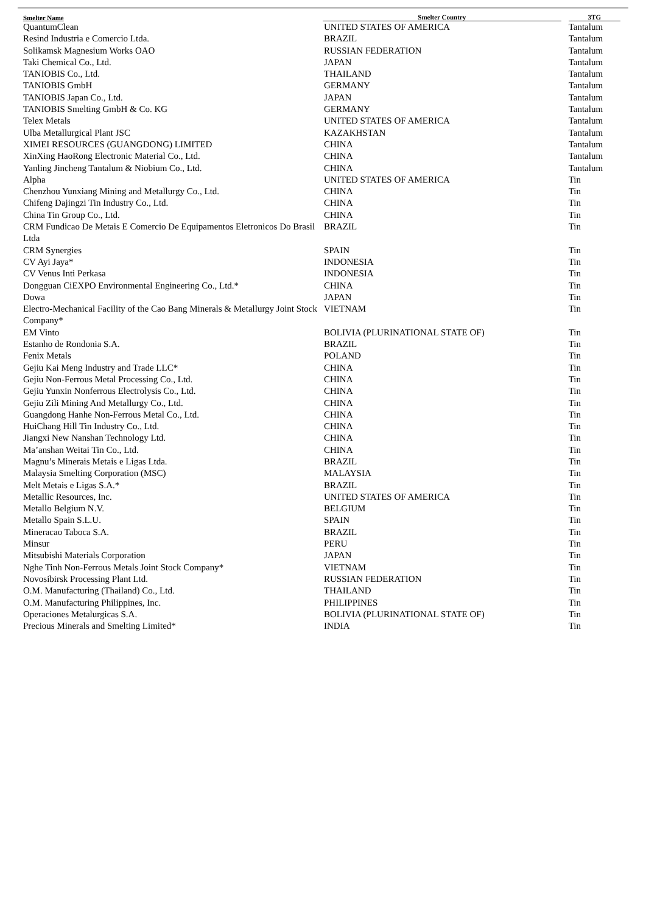| Smelter Name | Smelter Country | | 3TG |
| --- | --- | --- | --- |
| QuantumClean | UNITED STATES OF AMERICA | | Tantalum |
| Resind Industria e Comercio Ltda. | BRAZIL | | Tantalum |
| Solikamsk Magnesium Works OAO | RUSSIAN FEDERATION | | Tantalum |
| Taki Chemical Co., Ltd. | JAPAN | | Tantalum |
| TANIOBIS Co., Ltd. | THAILAND | | Tantalum |
| TANIOBIS GmbH | GERMANY | | Tantalum |
| TANIOBIS Japan Co., Ltd. | JAPAN | | Tantalum |
| TANIOBIS Smelting GmbH & Co. KG | GERMANY | | Tantalum |
| Telex Metals | UNITED STATES OF AMERICA | | Tantalum |
| Ulba Metallurgical Plant JSC | KAZAKHSTAN | | Tantalum |
| XIMEI RESOURCES (GUANGDONG) LIMITED | CHINA | | Tantalum |
| XinXing HaoRong Electronic Material Co., Ltd. | CHINA | | Tantalum |
| Yanling Jincheng Tantalum & Niobium Co., Ltd. | CHINA | | Tantalum |
| Alpha | UNITED STATES OF AMERICA | | Tin |
| Chenzhou Yunxiang Mining and Metallurgy Co., Ltd. | CHINA | | Tin |
| Chifeng Dajingzi Tin Industry Co., Ltd. | CHINA | | Tin |
| China Tin Group Co., Ltd. | CHINA | | Tin |
| CRM Fundicao De Metais E Comercio De Equipamentos Eletronicos Do Brasil Ltda | BRAZIL | | Tin |
| CRM Synergies | SPAIN | | Tin |
| CV Ayi Jaya* | INDONESIA | | Tin |
| CV Venus Inti Perkasa | INDONESIA | | Tin |
| Dongguan CiEXPO Environmental Engineering Co., Ltd.* | CHINA | | Tin |
| Dowa | JAPAN | | Tin |
| Electro-Mechanical Facility of the Cao Bang Minerals & Metallurgy Joint Stock Company* | VIETNAM | | Tin |
| EM Vinto | BOLIVIA (PLURINATIONAL STATE OF) | | Tin |
| Estanho de Rondonia S.A. | BRAZIL | | Tin |
| Fenix Metals | POLAND | | Tin |
| Gejiu Kai Meng Industry and Trade LLC* | CHINA | | Tin |
| Gejiu Non-Ferrous Metal Processing Co., Ltd. | CHINA | | Tin |
| Gejiu Yunxin Nonferrous Electrolysis Co., Ltd. | CHINA | | Tin |
| Gejiu Zili Mining And Metallurgy Co., Ltd. | CHINA | | Tin |
| Guangdong Hanhe Non-Ferrous Metal Co., Ltd. | CHINA | | Tin |
| HuiChang Hill Tin Industry Co., Ltd. | CHINA | | Tin |
| Jiangxi New Nanshan Technology Ltd. | CHINA | | Tin |
| Ma’anshan Weitai Tin Co., Ltd. | CHINA | | Tin |
| Magnu’s Minerais Metais e Ligas Ltda. | BRAZIL | | Tin |
| Malaysia Smelting Corporation (MSC) | MALAYSIA | | Tin |
| Melt Metais e Ligas S.A.* | BRAZIL | | Tin |
| Metallic Resources, Inc. | UNITED STATES OF AMERICA | | Tin |
| Metallo Belgium N.V. | BELGIUM | | Tin |
| Metallo Spain S.L.U. | SPAIN | | Tin |
| Mineracao Taboca S.A. | BRAZIL | | Tin |
| Minsur | PERU | | Tin |
| Mitsubishi Materials Corporation | JAPAN | | Tin |
| Nghe Tinh Non-Ferrous Metals Joint Stock Company* | VIETNAM | | Tin |
| Novosibirsk Processing Plant Ltd. | RUSSIAN FEDERATION | | Tin |
| O.M. Manufacturing (Thailand) Co., Ltd. | THAILAND | | Tin |
| O.M. Manufacturing Philippines, Inc. | PHILIPPINES | | Tin |
| Operaciones Metalurgicas S.A. | BOLIVIA (PLURINATIONAL STATE OF) | | Tin |
| Precious Minerals and Smelting Limited* | INDIA | | Tin |